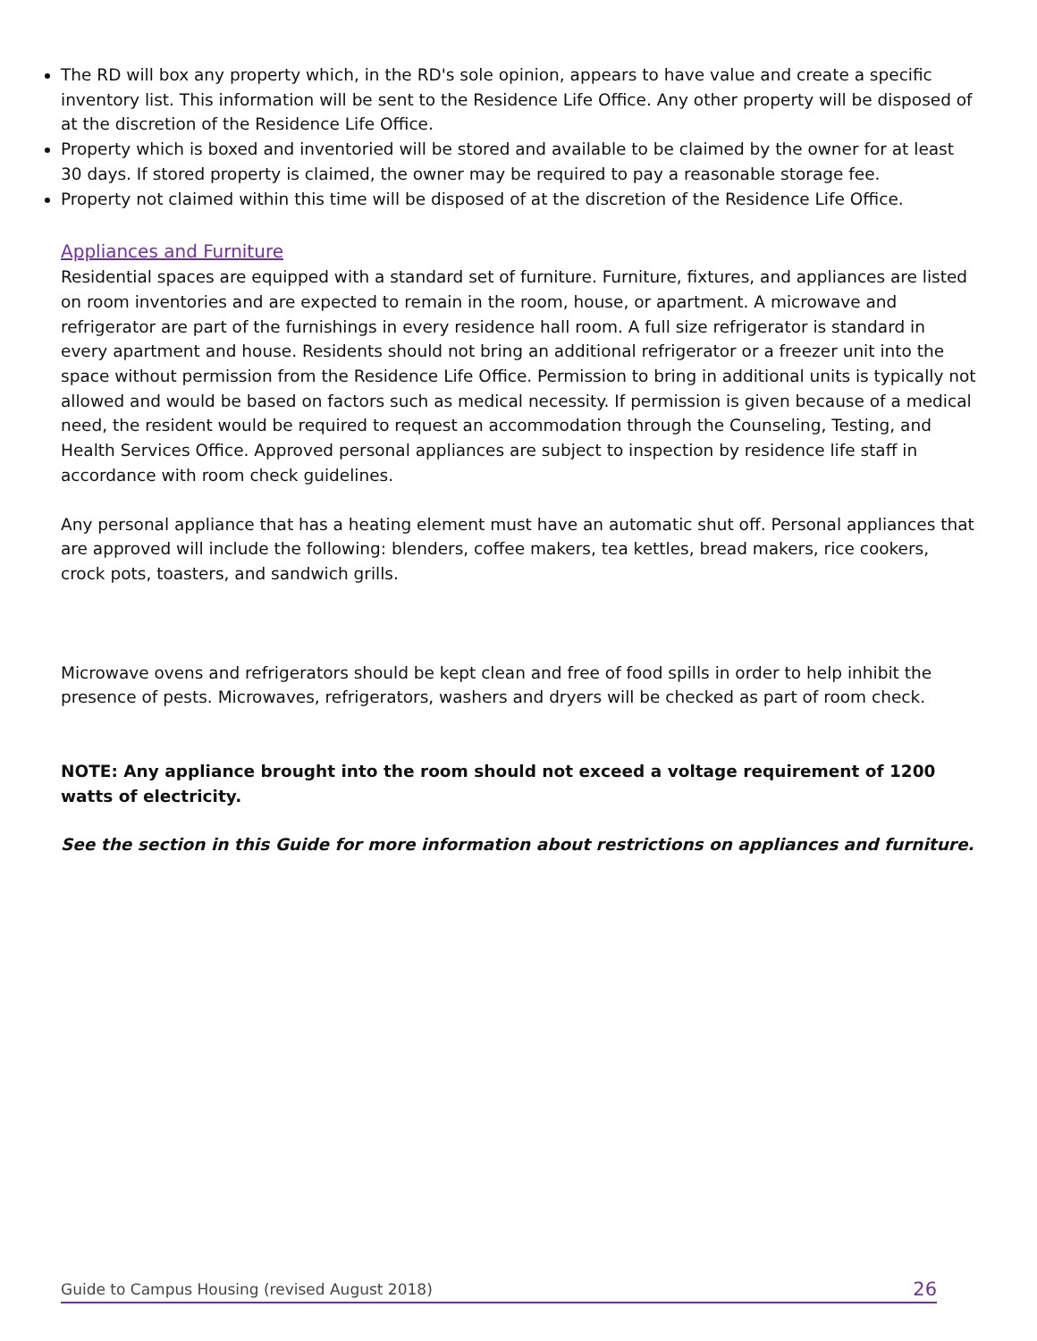The RD will box any property which, in the RD's sole opinion, appears to have value and create a specific inventory list. This information will be sent to the Residence Life Office. Any other property will be disposed of at the discretion of the Residence Life Office.
Property which is boxed and inventoried will be stored and available to be claimed by the owner for at least 30 days. If stored property is claimed, the owner may be required to pay a reasonable storage fee.
Property not claimed within this time will be disposed of at the discretion of the Residence Life Office.
Appliances and Furniture
Residential spaces are equipped with a standard set of furniture. Furniture, fixtures, and appliances are listed on room inventories and are expected to remain in the room, house, or apartment. A microwave and refrigerator are part of the furnishings in every residence hall room. A full size refrigerator is standard in every apartment and house. Residents should not bring an additional refrigerator or a freezer unit into the space without permission from the Residence Life Office. Permission to bring in additional units is typically not allowed and would be based on factors such as medical necessity. If permission is given because of a medical need, the resident would be required to request an accommodation through the Counseling, Testing, and Health Services Office. Approved personal appliances are subject to inspection by residence life staff in accordance with room check guidelines.
Any personal appliance that has a heating element must have an automatic shut off. Personal appliances that are approved will include the following: blenders, coffee makers, tea kettles, bread makers, rice cookers, crock pots, toasters, and sandwich grills.
Microwave ovens and refrigerators should be kept clean and free of food spills in order to help inhibit the presence of pests. Microwaves, refrigerators, washers and dryers will be checked as part of room check.
NOTE: Any appliance brought into the room should not exceed a voltage requirement of 1200 watts of electricity.
See the section in this Guide for more information about restrictions on appliances and furniture.
Guide to Campus Housing (revised August 2018) 26